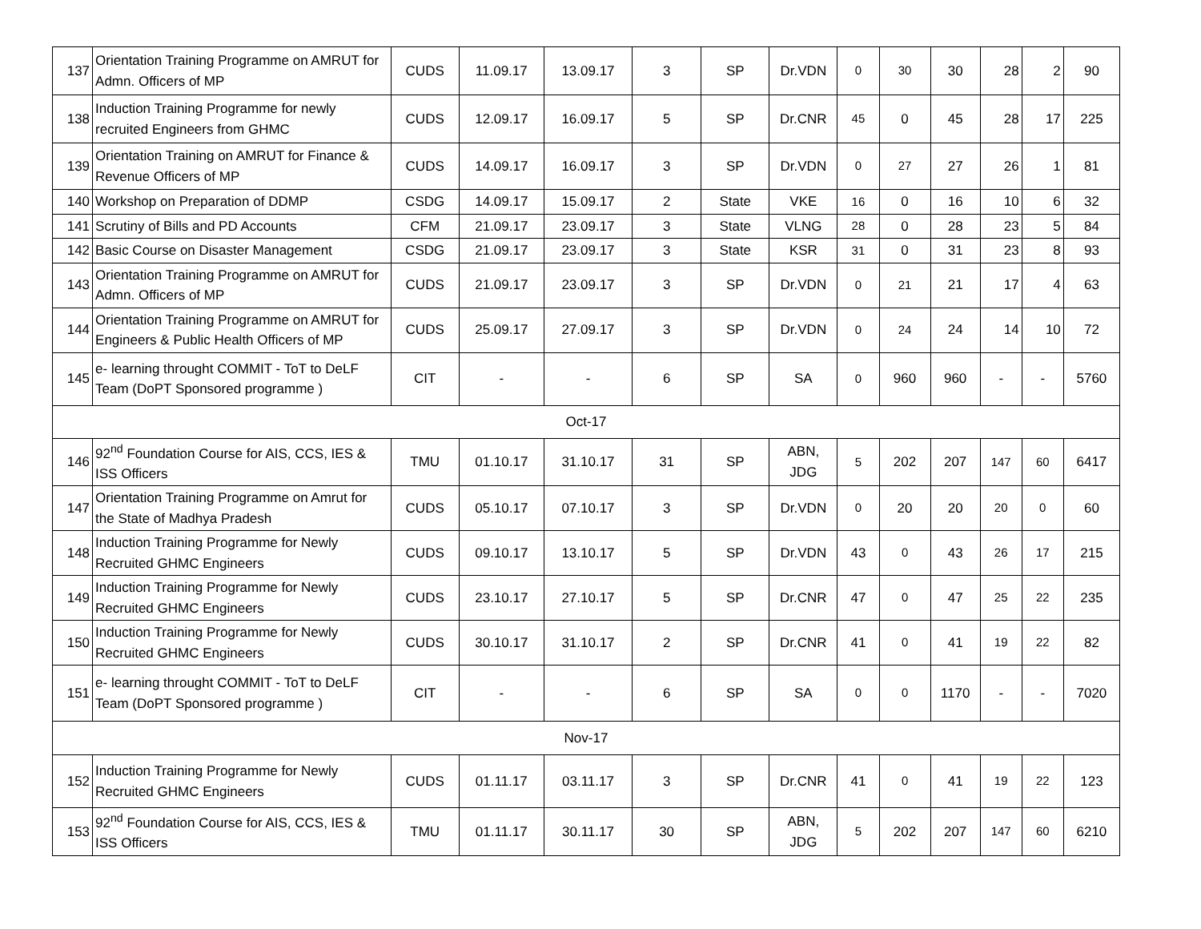| 137 | Orientation Training Programme on AMRUT for Admn. Officers of MP | CUDS | 11.09.17 | 13.09.17 | 3 | SP | Dr.VDN | 0 | 30 | 30 | 28 | 2 | 90 |
| 138 | Induction Training Programme for newly recruited Engineers from GHMC | CUDS | 12.09.17 | 16.09.17 | 5 | SP | Dr.CNR | 45 | 0 | 45 | 28 | 17 | 225 |
| 139 | Orientation Training on AMRUT for Finance & Revenue Officers of MP | CUDS | 14.09.17 | 16.09.17 | 3 | SP | Dr.VDN | 0 | 27 | 27 | 26 | 1 | 81 |
| 140 | Workshop on Preparation of DDMP | CSDG | 14.09.17 | 15.09.17 | 2 | State | VKE | 16 | 0 | 16 | 10 | 6 | 32 |
| 141 | Scrutiny of Bills and PD Accounts | CFM | 21.09.17 | 23.09.17 | 3 | State | VLNG | 28 | 0 | 28 | 23 | 5 | 84 |
| 142 | Basic Course on Disaster Management | CSDG | 21.09.17 | 23.09.17 | 3 | State | KSR | 31 | 0 | 31 | 23 | 8 | 93 |
| 143 | Orientation Training Programme on AMRUT for Admn. Officers of MP | CUDS | 21.09.17 | 23.09.17 | 3 | SP | Dr.VDN | 0 | 21 | 21 | 17 | 4 | 63 |
| 144 | Orientation Training Programme on AMRUT for Engineers & Public Health Officers of MP | CUDS | 25.09.17 | 27.09.17 | 3 | SP | Dr.VDN | 0 | 24 | 24 | 14 | 10 | 72 |
| 145 | e- learning throught COMMIT - ToT to DeLF Team (DoPT Sponsored programme ) | CIT | - | - | 6 | SP | SA | 0 | 960 | 960 | - | - | 5760 |
| Oct-17 | | | | | | | | | | | | | |
| 146 | 92<sup>nd</sup> Foundation Course for AIS, CCS, IES & ISS Officers | TMU | 01.10.17 | 31.10.17 | 31 | SP | ABN, JDG | 5 | 202 | 207 | 147 | 60 | 6417 |
| 147 | Orientation Training Programme on Amrut for the State of Madhya Pradesh | CUDS | 05.10.17 | 07.10.17 | 3 | SP | Dr.VDN | 0 | 20 | 20 | 20 | 0 | 60 |
| 148 | Induction Training Programme for Newly Recruited GHMC Engineers | CUDS | 09.10.17 | 13.10.17 | 5 | SP | Dr.VDN | 43 | 0 | 43 | 26 | 17 | 215 |
| 149 | Induction Training Programme for Newly Recruited GHMC Engineers | CUDS | 23.10.17 | 27.10.17 | 5 | SP | Dr.CNR | 47 | 0 | 47 | 25 | 22 | 235 |
| 150 | Induction Training Programme for Newly Recruited GHMC Engineers | CUDS | 30.10.17 | 31.10.17 | 2 | SP | Dr.CNR | 41 | 0 | 41 | 19 | 22 | 82 |
| 151 | e- learning throught COMMIT - ToT to DeLF Team (DoPT Sponsored programme ) | CIT | - | - | 6 | SP | SA | 0 | 0 | 1170 | - | - | 7020 |
| Nov-17 | | | | | | | | | | | | | |
| 152 | Induction Training Programme for Newly Recruited GHMC Engineers | CUDS | 01.11.17 | 03.11.17 | 3 | SP | Dr.CNR | 41 | 0 | 41 | 19 | 22 | 123 |
| 153 | 92<sup>nd</sup> Foundation Course for AIS, CCS, IES & ISS Officers | TMU | 01.11.17 | 30.11.17 | 30 | SP | ABN, JDG | 5 | 202 | 207 | 147 | 60 | 6210 |